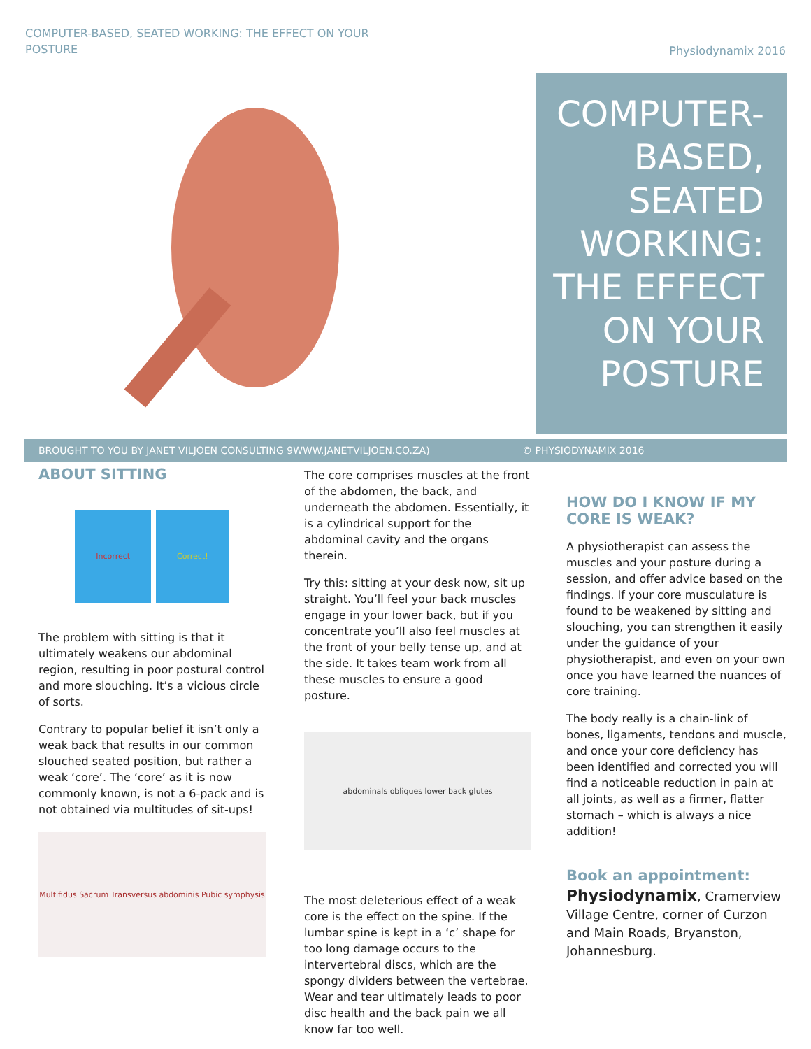COMPUTER-BASED, SEATED WORKING: THE EFFECT ON YOUR POSTURE
Physiodynamix 2016
COMPUTER-
BASED,
SEATED
WORKING:
THE EFFECT
ON YOUR
POSTURE
BROUGHT TO YOU BY JANET VILJOEN CONSULTING 9WWW.JANETVILJOEN.CO.ZA) © PHYSIODYNAMIX 2016
ABOUT SITTING
Incorrect Correct!
The problem with sitting is that it ultimately weakens our abdominal region, resulting in poor postural control and more slouching. It’s a vicious circle of sorts.
Contrary to popular belief it isn’t only a weak back that results in our common slouched seated position, but rather a weak ‘core’. The ‘core’ as it is now commonly known, is not a 6-pack and is not obtained via multitudes of sit-ups!
Multifidus Sacrum Transversus abdominis Pubic symphysis
The core comprises muscles at the front of the abdomen, the back, and underneath the abdomen. Essentially, it is a cylindrical support for the abdominal cavity and the organs therein.
Try this: sitting at your desk now, sit up straight. You’ll feel your back muscles engage in your lower back, but if you concentrate you’ll also feel muscles at the front of your belly tense up, and at the side. It takes team work from all these muscles to ensure a good posture.
abdominals obliques lower back glutes
The most deleterious effect of a weak core is the effect on the spine. If the lumbar spine is kept in a ‘c’ shape for too long damage occurs to the intervertebral discs, which are the spongy dividers between the vertebrae. Wear and tear ultimately leads to poor disc health and the back pain we all know far too well.
HOW DO I KNOW IF MY CORE IS WEAK?
A physiotherapist can assess the muscles and your posture during a session, and offer advice based on the findings. If your core musculature is found to be weakened by sitting and slouching, you can strengthen it easily under the guidance of your physiotherapist, and even on your own once you have learned the nuances of core training.
The body really is a chain-link of bones, ligaments, tendons and muscle, and once your core deficiency has been identified and corrected you will find a noticeable reduction in pain at all joints, as well as a firmer, flatter stomach – which is always a nice addition!
Book an appointment:
Physiodynamix, Cramerview Village Centre, corner of Curzon and Main Roads, Bryanston, Johannesburg.